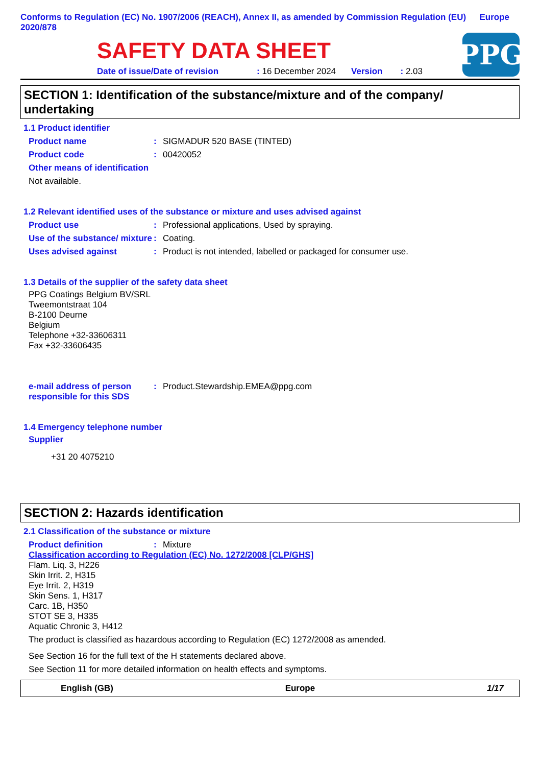Conforms to Regulation (EC) No. 1907/2006 (REACH), Annex II, as amended by Commission Regulation (EU) 2020/878
Europe
SAFETY DATA SHEET
Date of issue/Date of revision: 16 December 2024 Version: 2.03
PPG
SECTION 1: Identification of the substance/mixture and of the company/ undertaking
1.1 Product identifier
Product name : SIGMADUR 520 BASE (TINTED)
Product code : 00420052
Other means of identification
Not available.
1.2 Relevant identified uses of the substance or mixture and uses advised against
Product use : Professional applications, Used by spraying.
Use of the substance/ mixture
: Coating.
Uses advised against : Product is not intended, labelled or packaged for consumer use.
1.3 Details of the supplier of the safety data sheet
PPG Coatings Belgium BV/SRL
Tweemontstraat 104
B-2100 Deurne
Belgium
Telephone +32-33606311
Fax +32-33606435
e-mail address of person responsible for this SDS
: Product.Stewardship.EMEA@ppg.com
1.4 Emergency telephone number
Supplier
+31 20 4075210
SECTION 2: Hazards identification
2.1 Classification of the substance or mixture
Product definition : Mixture
Classification according to Regulation (EC) No. 1272/2008 [CLP/GHS]
Flam. Liq. 3, H226
Skin Irrit. 2, H315
Eye Irrit. 2, H319
Skin Sens. 1, H317
Carc. 1B, H350
STOT SE 3, H335
Aquatic Chronic 3, H412
The product is classified as hazardous according to Regulation (EC) 1272/2008 as amended.
See Section 16 for the full text of the H statements declared above.
See Section 11 for more detailed information on health effects and symptoms.
English (GB) Europe 1/17